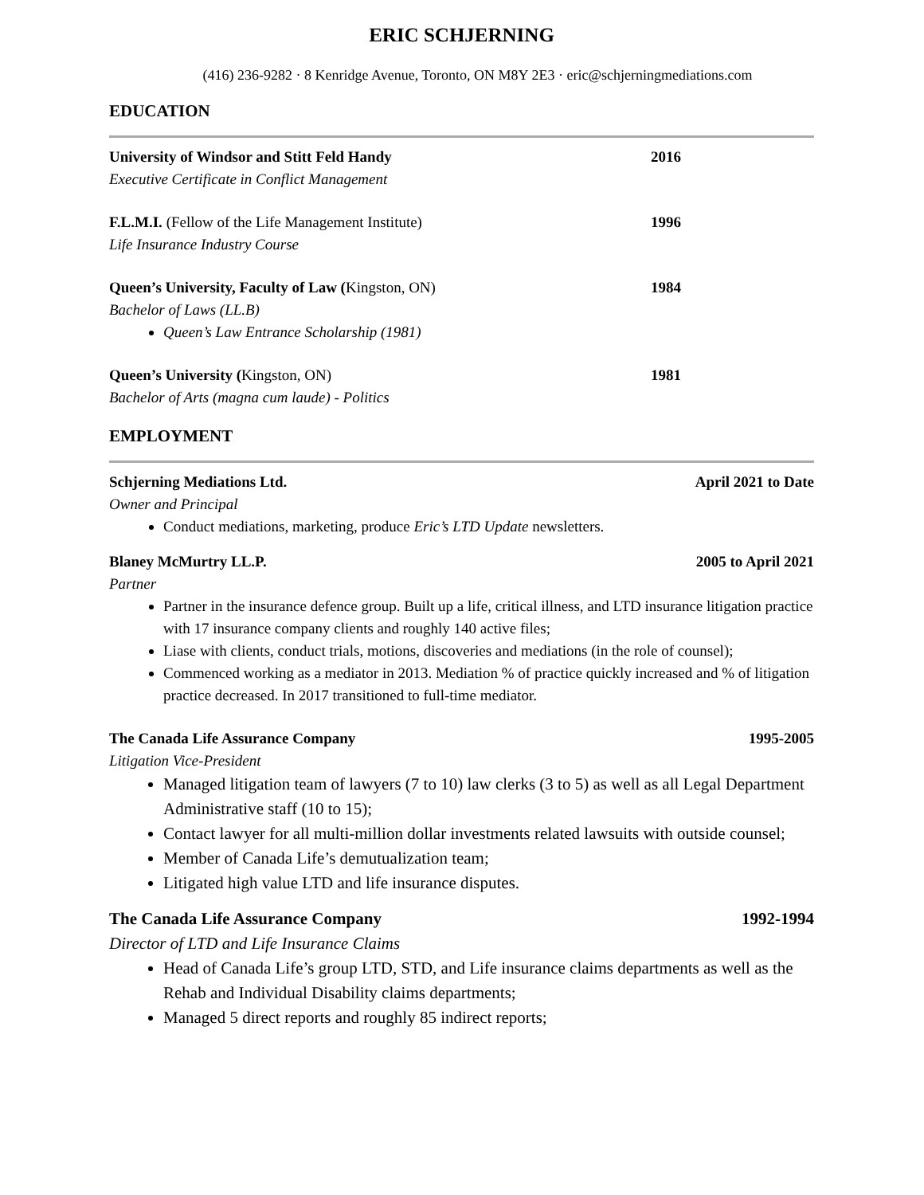ERIC SCHJERNING
(416) 236-9282 · 8 Kenridge Avenue, Toronto, ON M8Y 2E3 · eric@schjerningmediations.com
EDUCATION
University of Windsor and Stitt Feld Handy 2016
Executive Certificate in Conflict Management
F.L.M.I. (Fellow of the Life Management Institute) 1996
Life Insurance Industry Course
Queen’s University, Faculty of Law (Kingston, ON) 1984
Bachelor of Laws (LL.B)
Queen’s Law Entrance Scholarship (1981)
Queen’s University (Kingston, ON) 1981
Bachelor of Arts (magna cum laude) - Politics
EMPLOYMENT
Schjerning Mediations Ltd. April 2021 to Date
Owner and Principal
Conduct mediations, marketing, produce Eric’s LTD Update newsletters.
Blaney McMurtry LL.P. 2005 to April 2021
Partner
Partner in the insurance defence group. Built up a life, critical illness, and LTD insurance litigation practice with 17 insurance company clients and roughly 140 active files;
Liase with clients, conduct trials, motions, discoveries and mediations (in the role of counsel);
Commenced working as a mediator in 2013. Mediation % of practice quickly increased and % of litigation practice decreased. In 2017 transitioned to full-time mediator.
The Canada Life Assurance Company 1995-2005
Litigation Vice-President
Managed litigation team of lawyers (7 to 10) law clerks (3 to 5) as well as all Legal Department Administrative staff (10 to 15);
Contact lawyer for all multi-million dollar investments related lawsuits with outside counsel;
Member of Canada Life’s demutualization team;
Litigated high value LTD and life insurance disputes.
The Canada Life Assurance Company 1992-1994
Director of LTD and Life Insurance Claims
Head of Canada Life’s group LTD, STD, and Life insurance claims departments as well as the Rehab and Individual Disability claims departments;
Managed 5 direct reports and roughly 85 indirect reports;